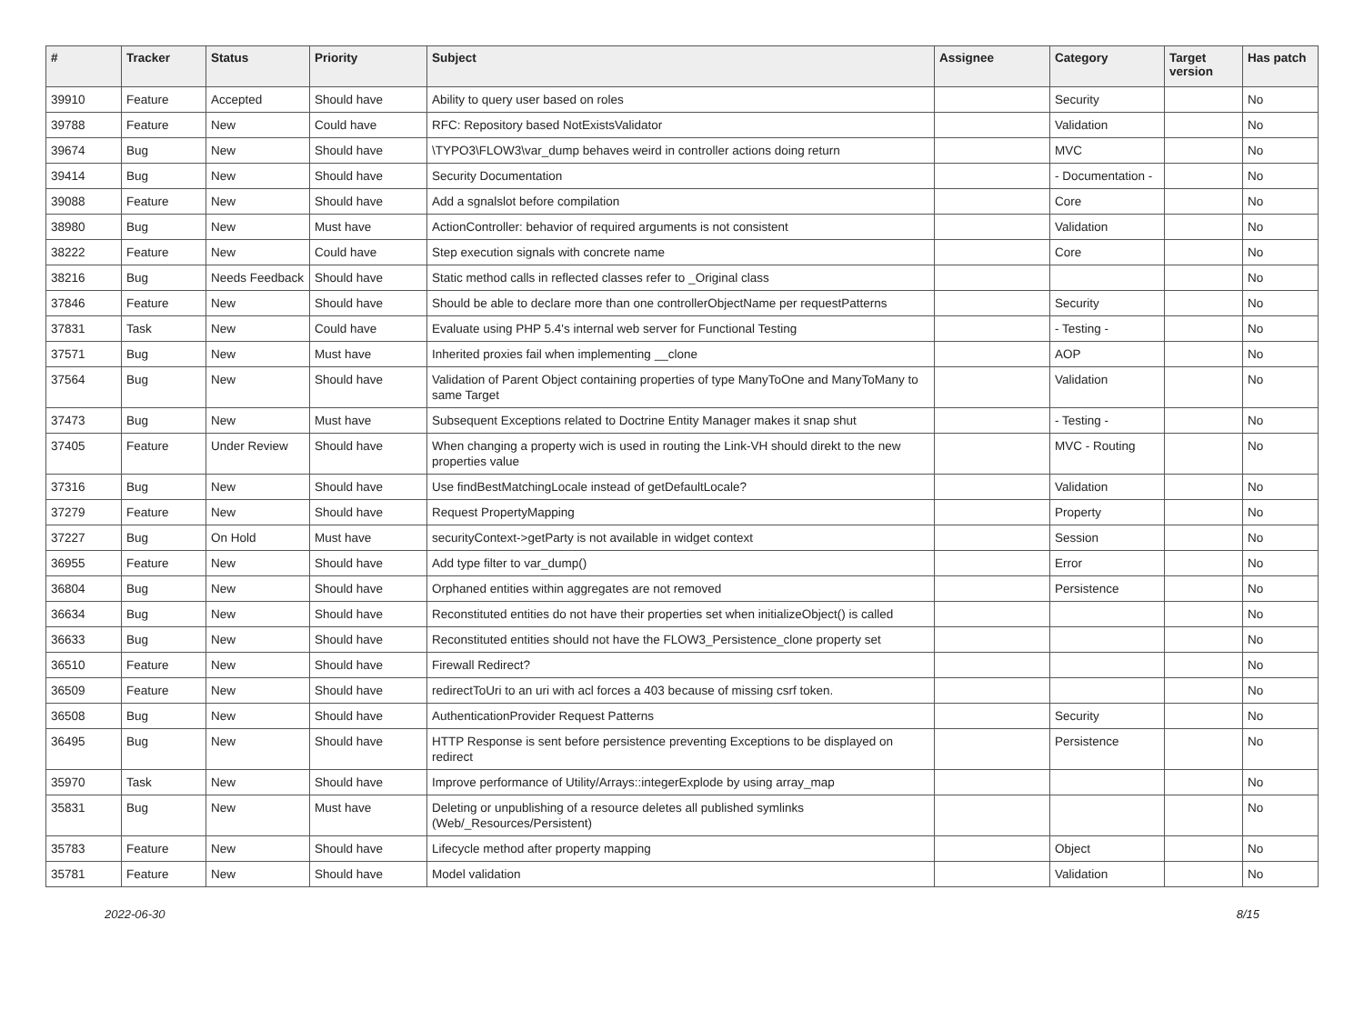| # | Tracker | Status | Priority | Subject | Assignee | Category | Target version | Has patch |
| --- | --- | --- | --- | --- | --- | --- | --- | --- |
| 39910 | Feature | Accepted | Should have | Ability to query user based on roles | | Security | | No |
| 39788 | Feature | New | Could have | RFC: Repository based NotExistsValidator | | Validation | | No |
| 39674 | Bug | New | Should have | \TYPO3\FLOW3\var_dump behaves weird in controller actions doing return | | MVC | | No |
| 39414 | Bug | New | Should have | Security Documentation | | - Documentation - | | No |
| 39088 | Feature | New | Should have | Add a sgnalslot before compilation | | Core | | No |
| 38980 | Bug | New | Must have | ActionController: behavior of required arguments is not consistent | | Validation | | No |
| 38222 | Feature | New | Could have | Step execution signals with concrete name | | Core | | No |
| 38216 | Bug | Needs Feedback | Should have | Static method calls in reflected classes refer to _Original class | | | | No |
| 37846 | Feature | New | Should have | Should be able to declare more than one controllerObjectName per requestPatterns | | Security | | No |
| 37831 | Task | New | Could have | Evaluate using PHP 5.4's internal web server for Functional Testing | | - Testing - | | No |
| 37571 | Bug | New | Must have | Inherited proxies fail when implementing __clone | | AOP | | No |
| 37564 | Bug | New | Should have | Validation of Parent Object containing properties of type ManyToOne and ManyToMany to same Target | | Validation | | No |
| 37473 | Bug | New | Must have | Subsequent Exceptions related to Doctrine Entity Manager makes it snap shut | | - Testing - | | No |
| 37405 | Feature | Under Review | Should have | When changing a property wich is used in routing the Link-VH should direkt to the new properties value | | MVC - Routing | | No |
| 37316 | Bug | New | Should have | Use findBestMatchingLocale instead of getDefaultLocale? | | Validation | | No |
| 37279 | Feature | New | Should have | Request PropertyMapping | | Property | | No |
| 37227 | Bug | On Hold | Must have | securityContext->getParty is not available in widget context | | Session | | No |
| 36955 | Feature | New | Should have | Add type filter to var_dump() | | Error | | No |
| 36804 | Bug | New | Should have | Orphaned entities within aggregates are not removed | | Persistence | | No |
| 36634 | Bug | New | Should have | Reconstituted entities do not have their properties set when initializeObject() is called | | | | No |
| 36633 | Bug | New | Should have | Reconstituted entities should not have the FLOW3_Persistence_clone property set | | | | No |
| 36510 | Feature | New | Should have | Firewall Redirect? | | | | No |
| 36509 | Feature | New | Should have | redirectToUri to an uri with acl forces a 403 because of missing csrf token. | | | | No |
| 36508 | Bug | New | Should have | AuthenticationProvider Request Patterns | | Security | | No |
| 36495 | Bug | New | Should have | HTTP Response is sent before persistence preventing Exceptions to be displayed on redirect | | Persistence | | No |
| 35970 | Task | New | Should have | Improve performance of Utility/Arrays::integerExplode by using array_map | | | | No |
| 35831 | Bug | New | Must have | Deleting or unpublishing of a resource deletes all published symlinks (Web/_Resources/Persistent) | | | | No |
| 35783 | Feature | New | Should have | Lifecycle method after property mapping | | Object | | No |
| 35781 | Feature | New | Should have | Model validation | | Validation | | No |
2022-06-30 8/15